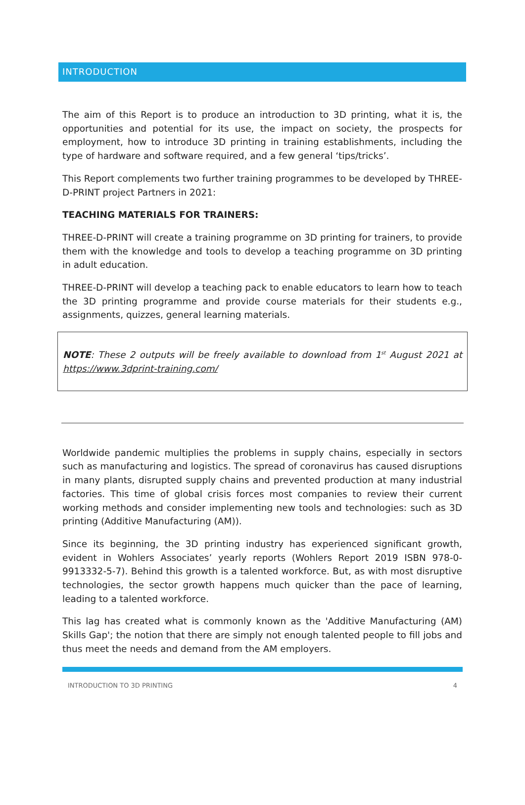INTRODUCTION
The aim of this Report is to produce an introduction to 3D printing, what it is, the opportunities and potential for its use, the impact on society, the prospects for employment, how to introduce 3D printing in training establishments, including the type of hardware and software required, and a few general ‘tips/tricks’.
This Report complements two further training programmes to be developed by THREE-D-PRINT project Partners in 2021:
TEACHING MATERIALS FOR TRAINERS:
THREE-D-PRINT will create a training programme on 3D printing for trainers, to provide them with the knowledge and tools to develop a teaching programme on 3D printing in adult education.
THREE-D-PRINT will develop a teaching pack to enable educators to learn how to teach the 3D printing programme and provide course materials for their students e.g., assignments, quizzes, general learning materials.
NOTE: These 2 outputs will be freely available to download from 1<sup>st</sup> August 2021 at https://www.3dprint-training.com/
Worldwide pandemic multiplies the problems in supply chains, especially in sectors such as manufacturing and logistics. The spread of coronavirus has caused disruptions in many plants, disrupted supply chains and prevented production at many industrial factories. This time of global crisis forces most companies to review their current working methods and consider implementing new tools and technologies: such as 3D printing (Additive Manufacturing (AM)).
Since its beginning, the 3D printing industry has experienced significant growth, evident in Wohlers Associates’ yearly reports (Wohlers Report 2019 ISBN 978-0-9913332-5-7). Behind this growth is a talented workforce. But, as with most disruptive technologies, the sector growth happens much quicker than the pace of learning, leading to a talented workforce.
This lag has created what is commonly known as the 'Additive Manufacturing (AM) Skills Gap'; the notion that there are simply not enough talented people to fill jobs and thus meet the needs and demand from the AM employers.
INTRODUCTION TO 3D PRINTING 4